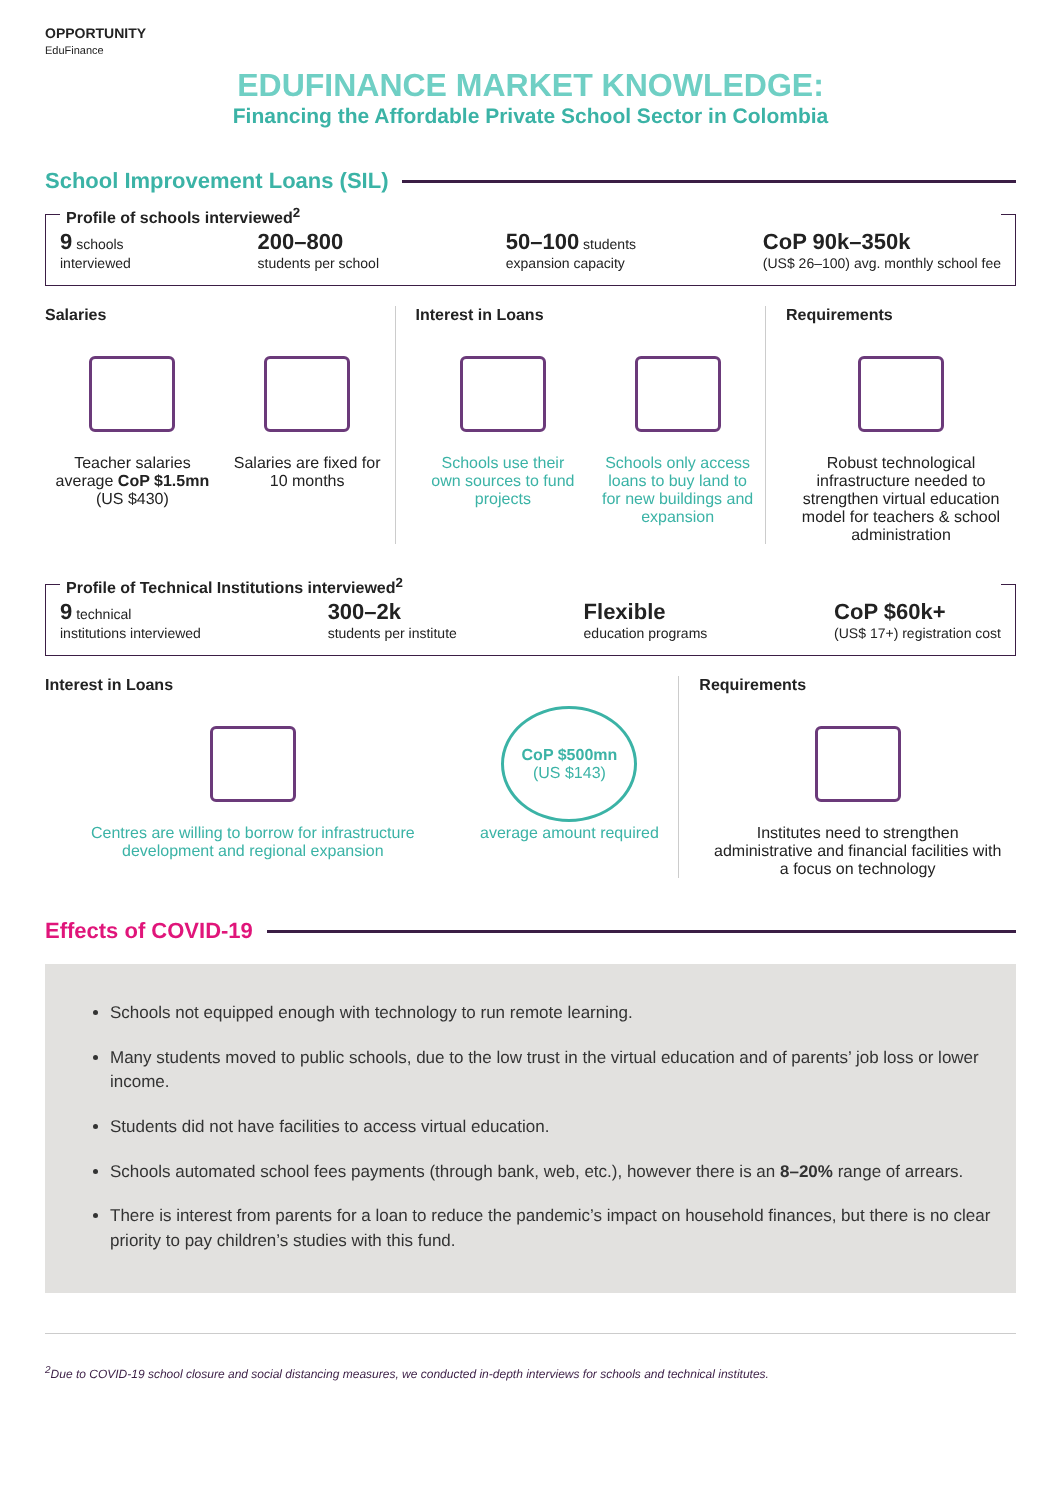OPPORTUNITY
EduFinance
EDUFINANCE MARKET KNOWLEDGE:
Financing the Affordable Private School Sector in Colombia
School Improvement Loans (SIL)
Profile of schools interviewed<sup>2</sup>
9 schools
interviewed
200–800
students per school
50–100 students
expansion capacity
CoP 90k–350k
(US$ 26–100) avg. monthly school fee
Salaries
Teacher salaries average CoP $1.5mn (US $430)
Salaries are fixed for 10 months
Interest in Loans
Schools use their own sources to fund projects
Schools only access loans to buy land to for new buildings and expansion
Requirements
Robust technological infrastructure needed to strengthen virtual education model for teachers & school administration
Profile of Technical Institutions interviewed<sup>2</sup>
9 technical
institutions interviewed
300–2k
students per institute
Flexible
education programs
CoP $60k+
(US$ 17+) registration cost
Interest in Loans
Centres are willing to borrow for infrastructure development and regional expansion
CoP $500mn
(US $143)
average amount required
Requirements
Institutes need to strengthen administrative and financial facilities with a focus on technology
Effects of COVID-19
Schools not equipped enough with technology to run remote learning.
Many students moved to public schools, due to the low trust in the virtual education and of parents’ job loss or lower income.
Students did not have facilities to access virtual education.
Schools automated school fees payments (through bank, web, etc.), however there is an 8–20% range of arrears.
There is interest from parents for a loan to reduce the pandemic’s impact on household finances, but there is no clear priority to pay children’s studies with this fund.
<sup>2</sup> Due to COVID-19 school closure and social distancing measures, we conducted in-depth interviews for schools and technical institutes.